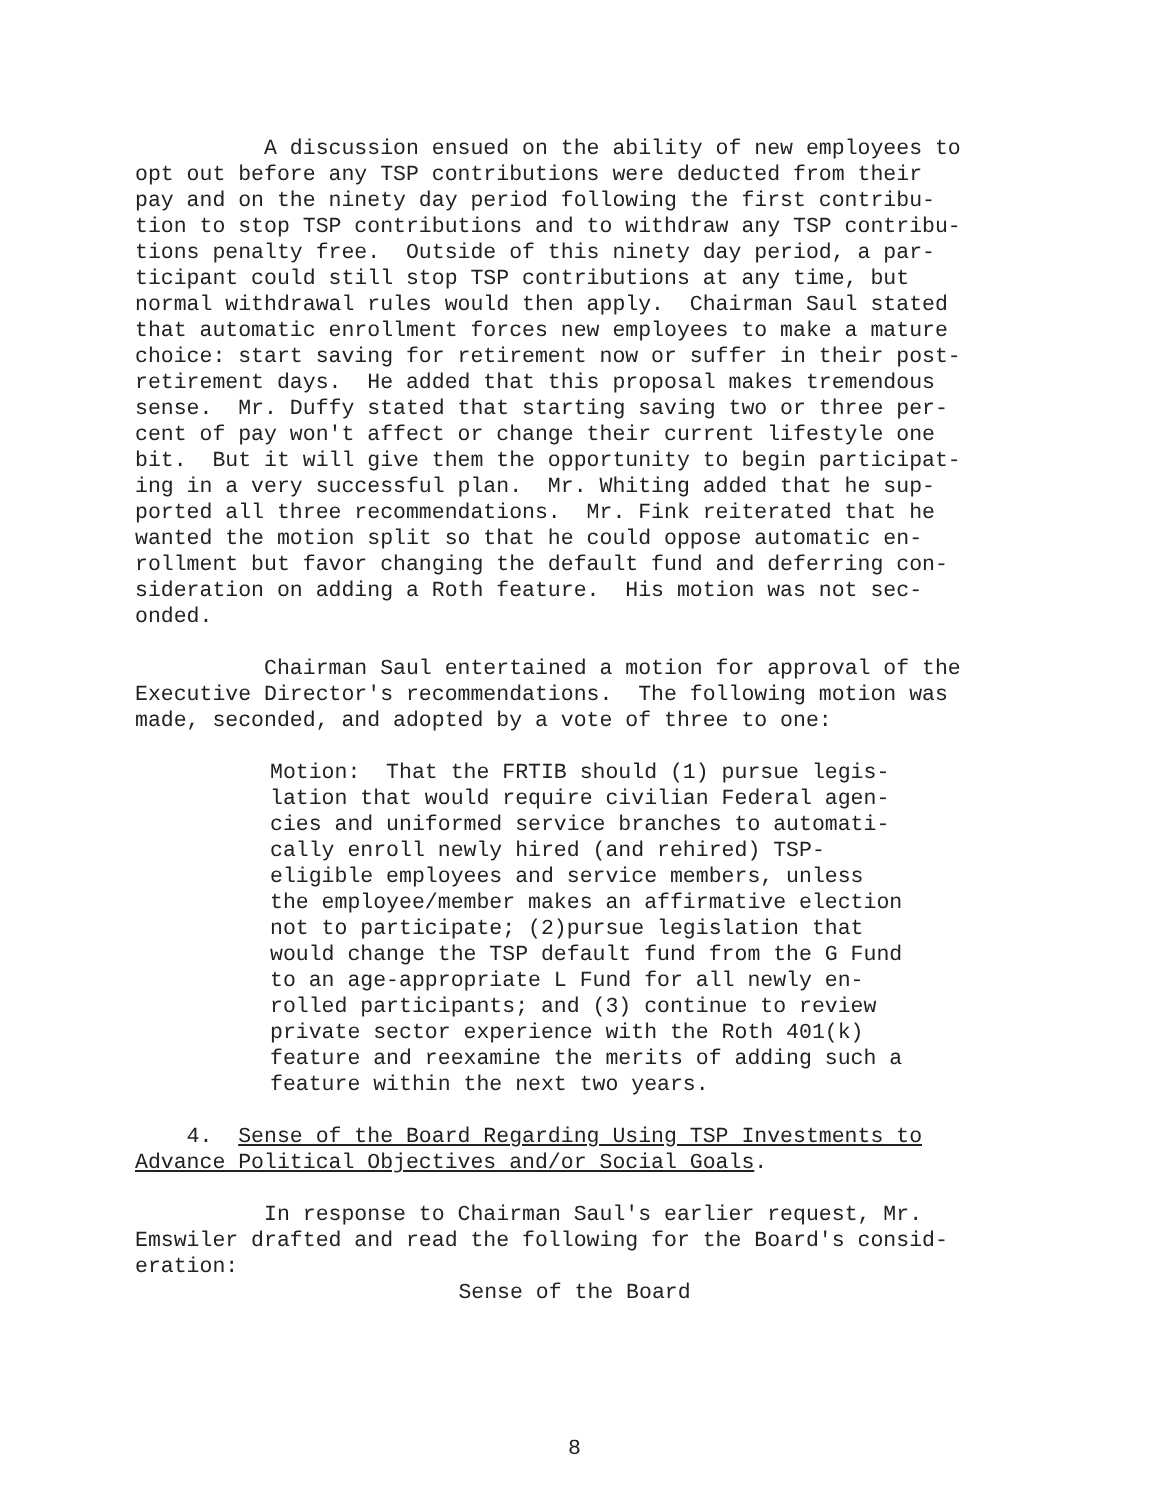A discussion ensued on the ability of new employees to opt out before any TSP contributions were deducted from their pay and on the ninety day period following the first contribu- tion to stop TSP contributions and to withdraw any TSP contribu- tions penalty free. Outside of this ninety day period, a par- ticipant could still stop TSP contributions at any time, but normal withdrawal rules would then apply. Chairman Saul stated that automatic enrollment forces new employees to make a mature choice: start saving for retirement now or suffer in their post- retirement days. He added that this proposal makes tremendous sense. Mr. Duffy stated that starting saving two or three per- cent of pay won't affect or change their current lifestyle one bit. But it will give them the opportunity to begin participat- ing in a very successful plan. Mr. Whiting added that he sup- ported all three recommendations. Mr. Fink reiterated that he wanted the motion split so that he could oppose automatic en- rollment but favor changing the default fund and deferring con- sideration on adding a Roth feature. His motion was not sec- onded.
Chairman Saul entertained a motion for approval of the Executive Director's recommendations. The following motion was made, seconded, and adopted by a vote of three to one:
Motion: That the FRTIB should (1) pursue legis- lation that would require civilian Federal agen- cies and uniformed service branches to automati- cally enroll newly hired (and rehired) TSP- eligible employees and service members, unless the employee/member makes an affirmative election not to participate; (2)pursue legislation that would change the TSP default fund from the G Fund to an age-appropriate L Fund for all newly en- rolled participants; and (3) continue to review private sector experience with the Roth 401(k) feature and reexamine the merits of adding such a feature within the next two years.
4. Sense of the Board Regarding Using TSP Investments to Advance Political Objectives and/or Social Goals.
In response to Chairman Saul's earlier request, Mr. Emswiler drafted and read the following for the Board's consid- eration:
Sense of the Board
8